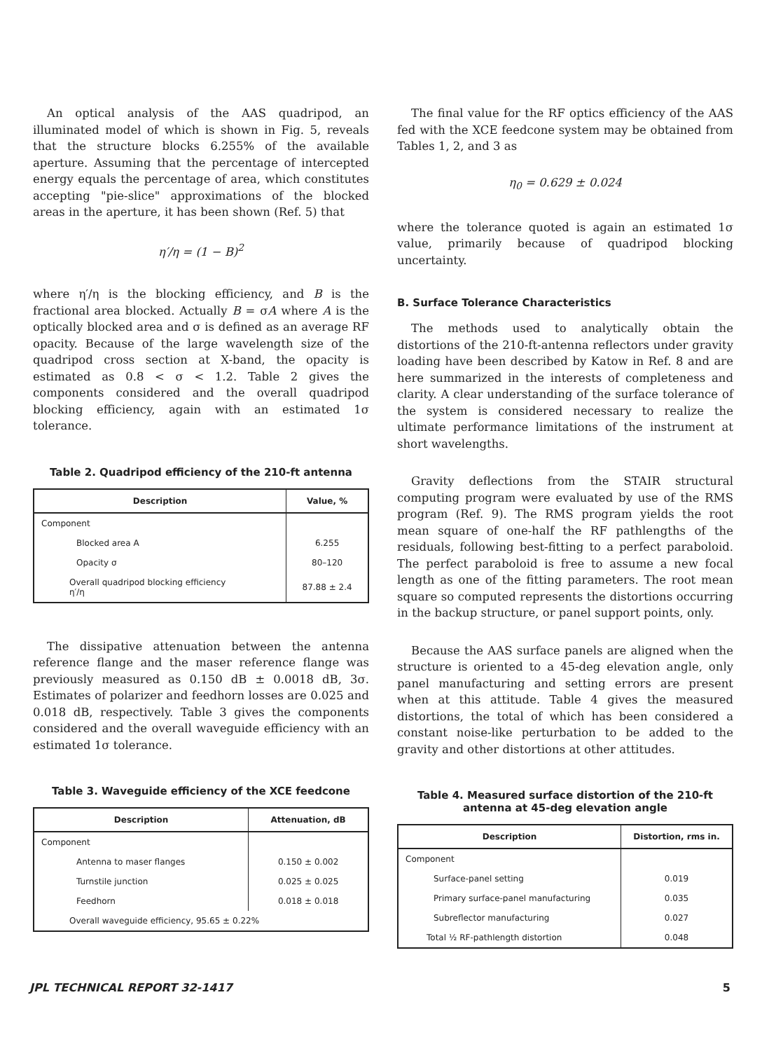An optical analysis of the AAS quadripod, an illuminated model of which is shown in Fig. 5, reveals that the structure blocks 6.255% of the available aperture. Assuming that the percentage of intercepted energy equals the percentage of area, which constitutes accepting "pie-slice" approximations of the blocked areas in the aperture, it has been shown (Ref. 5) that
η′/η = (1 − B)<sup>2</sup>
where η′/η is the blocking efficiency, and B is the fractional area blocked. Actually B = σA where A is the optically blocked area and σ is defined as an average RF opacity. Because of the large wavelength size of the quadripod cross section at X-band, the opacity is estimated as 0.8 < σ < 1.2. Table 2 gives the components considered and the overall quadripod blocking efficiency, again with an estimated 1σ tolerance.
Table 2. Quadripod efficiency of the 210-ft antenna
| Description | Value, % |
| --- | --- |
| Component | |
| Blocked area A | 6.255 |
| Opacity σ | 80–120 |
| Overall quadripod blocking efficiency η′/η | 87.88 ± 2.4 |
The dissipative attenuation between the antenna reference flange and the maser reference flange was previously measured as 0.150 dB ± 0.0018 dB, 3σ. Estimates of polarizer and feedhorn losses are 0.025 and 0.018 dB, respectively. Table 3 gives the components considered and the overall waveguide efficiency with an estimated 1σ tolerance.
Table 3. Waveguide efficiency of the XCE feedcone
| Description | Attenuation, dB |
| --- | --- |
| Component | |
| Antenna to maser flanges | 0.150 ± 0.002 |
| Turnstile junction | 0.025 ± 0.025 |
| Feedhorn | 0.018 ± 0.018 |
| Overall waveguide efficiency, 95.65 ± 0.22% | |
The final value for the RF optics efficiency of the AAS fed with the XCE feedcone system may be obtained from Tables 1, 2, and 3 as
η<sub>0</sub> = 0.629 ± 0.024
where the tolerance quoted is again an estimated 1σ value, primarily because of quadripod blocking uncertainty.
B. Surface Tolerance Characteristics
The methods used to analytically obtain the distortions of the 210-ft-antenna reflectors under gravity loading have been described by Katow in Ref. 8 and are here summarized in the interests of completeness and clarity. A clear understanding of the surface tolerance of the system is considered necessary to realize the ultimate performance limitations of the instrument at short wavelengths.
Gravity deflections from the STAIR structural computing program were evaluated by use of the RMS program (Ref. 9). The RMS program yields the root mean square of one-half the RF pathlengths of the residuals, following best-fitting to a perfect paraboloid. The perfect paraboloid is free to assume a new focal length as one of the fitting parameters. The root mean square so computed represents the distortions occurring in the backup structure, or panel support points, only.
Because the AAS surface panels are aligned when the structure is oriented to a 45-deg elevation angle, only panel manufacturing and setting errors are present when at this attitude. Table 4 gives the measured distortions, the total of which has been considered a constant noise-like perturbation to be added to the gravity and other distortions at other attitudes.
Table 4. Measured surface distortion of the 210-ft
antenna at 45-deg elevation angle
| Description | Distortion, rms in. |
| --- | --- |
| Component | |
| Surface-panel setting | 0.019 |
| Primary surface-panel manufacturing | 0.035 |
| Subreflector manufacturing | 0.027 |
| Total ½ RF-pathlength distortion | 0.048 |
JPL TECHNICAL REPORT 32-1417 5